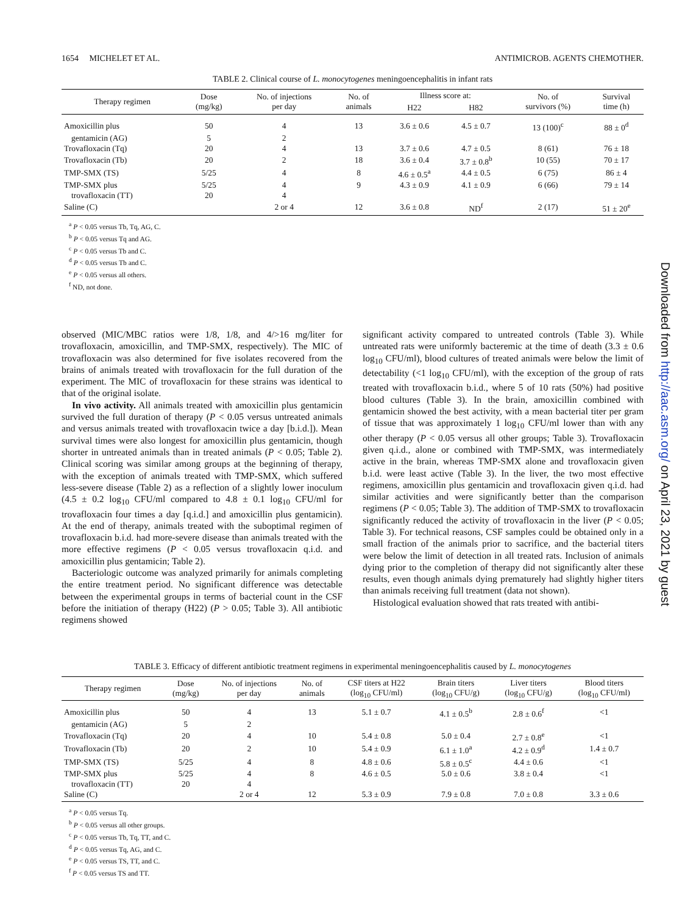1654 MICHELET ET AL. ANTIMICROB. AGENTS CHEMOTHER.
TABLE 2. Clinical course of L. monocytogenes meningoencephalitis in infant rats
| Therapy regimen | Dose (mg/kg) | No. of injections per day | No. of animals | Illness score at: | | No. of survivors (%) | Survival time (h) |
| --- | --- | --- | --- | --- | --- | --- | --- |
| | | | | H22 | H82 | | |
| Amoxicillin plus | 50 | 4 | 13 | 3.6 ± 0.6 | 4.5 ± 0.7 | 13 (100)<sup>c</sup> | 88 ± 0<sup>d</sup> |
| gentamicin (AG) | 5 | 2 | | | | | |
| Trovafloxacin (Tq) | 20 | 4 | 13 | 3.7 ± 0.6 | 4.7 ± 0.5 | 8 (61) | 76 ± 18 |
| Trovafloxacin (Tb) | 20 | 2 | 18 | 3.6 ± 0.4 | 3.7 ± 0.8<sup>b</sup> | 10 (55) | 70 ± 17 |
| TMP-SMX (TS) | 5/25 | 4 | 8 | 4.6 ± 0.5<sup>a</sup> | 4.4 ± 0.5 | 6 (75) | 86 ± 4 |
| TMP-SMX plus | 5/25 | 4 | 9 | 4.3 ± 0.9 | 4.1 ± 0.9 | 6 (66) | 79 ± 14 |
| trovafloxacin (TT) | 20 | 4 | | | | | |
| Saline (C) | | 2 or 4 | 12 | 3.6 ± 0.8 | ND<sup>f</sup> | 2 (17) | 51 ± 20<sup>e</sup> |
<sup>a</sup> P < 0.05 versus Tb, Tq, AG, C.
<sup>b</sup> P < 0.05 versus Tq and AG.
<sup>c</sup> P < 0.05 versus Tb and C.
<sup>d</sup> P < 0.05 versus Tb and C.
<sup>e</sup> P < 0.05 versus all others.
<sup>f</sup> ND, not done.
observed (MIC/MBC ratios were 1/8, 1/8, and 4/>16 mg/liter for trovafloxacin, amoxicillin, and TMP-SMX, respectively). The MIC of trovafloxacin was also determined for five isolates recovered from the brains of animals treated with trovafloxacin for the full duration of the experiment. The MIC of trovafloxacin for these strains was identical to that of the original isolate.
In vivo activity. All animals treated with amoxicillin plus gentamicin survived the full duration of therapy (P < 0.05 versus untreated animals and versus animals treated with trovafloxacin twice a day [b.i.d.]). Mean survival times were also longest for amoxicillin plus gentamicin, though shorter in untreated animals than in treated animals (P < 0.05; Table 2). Clinical scoring was similar among groups at the beginning of therapy, with the exception of animals treated with TMP-SMX, which suffered less-severe disease (Table 2) as a reflection of a slightly lower inoculum (4.5 ± 0.2 log<sub>10</sub> CFU/ml compared to 4.8 ± 0.1 log<sub>10</sub> CFU/ml for trovafloxacin four times a day [q.i.d.] and amoxicillin plus gentamicin). At the end of therapy, animals treated with the suboptimal regimen of trovafloxacin b.i.d. had more-severe disease than animals treated with the more effective regimens (P < 0.05 versus trovafloxacin q.i.d. and amoxicillin plus gentamicin; Table 2).
Bacteriologic outcome was analyzed primarily for animals completing the entire treatment period. No significant difference was detectable between the experimental groups in terms of bacterial count in the CSF before the initiation of therapy (H22) (P > 0.05; Table 3). All antibiotic regimens showed
significant activity compared to untreated controls (Table 3). While untreated rats were uniformly bacteremic at the time of death (3.3 ± 0.6 log<sub>10</sub> CFU/ml), blood cultures of treated animals were below the limit of detectability (<1 log<sub>10</sub> CFU/ml), with the exception of the group of rats treated with trovafloxacin b.i.d., where 5 of 10 rats (50%) had positive blood cultures (Table 3). In the brain, amoxicillin combined with gentamicin showed the best activity, with a mean bacterial titer per gram of tissue that was approximately 1 log<sub>10</sub> CFU/ml lower than with any other therapy (P < 0.05 versus all other groups; Table 3). Trovafloxacin given q.i.d., alone or combined with TMP-SMX, was intermediately active in the brain, whereas TMP-SMX alone and trovafloxacin given b.i.d. were least active (Table 3). In the liver, the two most effective regimens, amoxicillin plus gentamicin and trovafloxacin given q.i.d. had similar activities and were significantly better than the comparison regimens (P < 0.05; Table 3). The addition of TMP-SMX to trovafloxacin significantly reduced the activity of trovafloxacin in the liver (P < 0.05; Table 3). For technical reasons, CSF samples could be obtained only in a small fraction of the animals prior to sacrifice, and the bacterial titers were below the limit of detection in all treated rats. Inclusion of animals dying prior to the completion of therapy did not significantly alter these results, even though animals dying prematurely had slightly higher titers than animals receiving full treatment (data not shown).
Histological evaluation showed that rats treated with antibi-
TABLE 3. Efficacy of different antibiotic treatment regimens in experimental meningoencephalitis caused by L. monocytogenes
| Therapy regimen | Dose (mg/kg) | No. of injections per day | No. of animals | CSF titers at H22 (log<sub>10</sub> CFU/ml) | Brain titers (log<sub>10</sub> CFU/g) | Liver titers (log<sub>10</sub> CFU/g) | Blood titers (log<sub>10</sub> CFU/ml) |
| --- | --- | --- | --- | --- | --- | --- | --- |
| Amoxicillin plus | 50 | 4 | 13 | 5.1 ± 0.7 | 4.1 ± 0.5<sup>b</sup> | 2.8 ± 0.6<sup>f</sup> | <1 |
| gentamicin (AG) | 5 | 2 | | | | | |
| Trovafloxacin (Tq) | 20 | 4 | 10 | 5.4 ± 0.8 | 5.0 ± 0.4 | 2.7 ± 0.8<sup>e</sup> | <1 |
| Trovafloxacin (Tb) | 20 | 2 | 10 | 5.4 ± 0.9 | 6.1 ± 1.0<sup>a</sup> | 4.2 ± 0.9<sup>d</sup> | 1.4 ± 0.7 |
| TMP-SMX (TS) | 5/25 | 4 | 8 | 4.8 ± 0.6 | 5.8 ± 0.5<sup>c</sup> | 4.4 ± 0.6 | <1 |
| TMP-SMX plus | 5/25 | 4 | 8 | 4.6 ± 0.5 | 5.0 ± 0.6 | 3.8 ± 0.4 | <1 |
| trovafloxacin (TT) | 20 | 4 | | | | | |
| Saline (C) | | 2 or 4 | 12 | 5.3 ± 0.9 | 7.9 ± 0.8 | 7.0 ± 0.8 | 3.3 ± 0.6 |
<sup>a</sup> P < 0.05 versus Tq.
<sup>b</sup> P < 0.05 versus all other groups.
<sup>c</sup> P < 0.05 versus Tb, Tq, TT, and C.
<sup>d</sup> P < 0.05 versus Tq, AG, and C.
<sup>e</sup> P < 0.05 versus TS, TT, and C.
<sup>f</sup> P < 0.05 versus TS and TT.
Downloaded from http://aac.asm.org/ on April 23, 2021 by guest